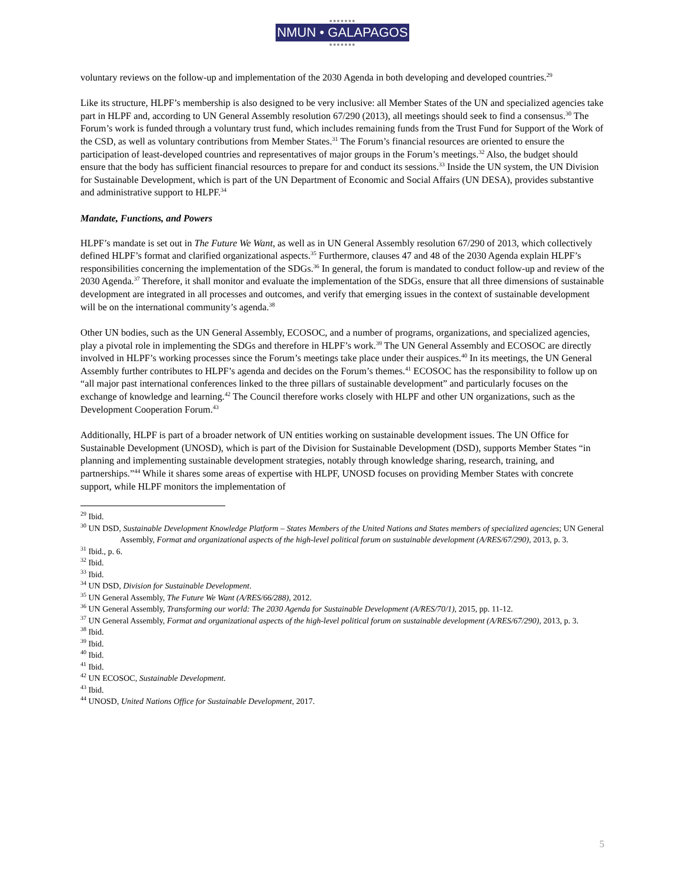●●●●●●●
NMUN • GALAPAGOS
●●●●●●●
voluntary reviews on the follow-up and implementation of the 2030 Agenda in both developing and developed countries.<sup>29</sup>
Like its structure, HLPF’s membership is also designed to be very inclusive: all Member States of the UN and specialized agencies take part in HLPF and, according to UN General Assembly resolution 67/290 (2013), all meetings should seek to find a consensus.<sup>30</sup> The Forum’s work is funded through a voluntary trust fund, which includes remaining funds from the Trust Fund for Support of the Work of the CSD, as well as voluntary contributions from Member States.<sup>31</sup> The Forum’s financial resources are oriented to ensure the participation of least-developed countries and representatives of major groups in the Forum’s meetings.<sup>32</sup> Also, the budget should ensure that the body has sufficient financial resources to prepare for and conduct its sessions.<sup>33</sup> Inside the UN system, the UN Division for Sustainable Development, which is part of the UN Department of Economic and Social Affairs (UN DESA), provides substantive and administrative support to HLPF.<sup>34</sup>
Mandate, Functions, and Powers
HLPF’s mandate is set out in The Future We Want, as well as in UN General Assembly resolution 67/290 of 2013, which collectively defined HLPF’s format and clarified organizational aspects.<sup>35</sup> Furthermore, clauses 47 and 48 of the 2030 Agenda explain HLPF’s responsibilities concerning the implementation of the SDGs.<sup>36</sup> In general, the forum is mandated to conduct follow-up and review of the 2030 Agenda.<sup>37</sup> Therefore, it shall monitor and evaluate the implementation of the SDGs, ensure that all three dimensions of sustainable development are integrated in all processes and outcomes, and verify that emerging issues in the context of sustainable development will be on the international community’s agenda.<sup>38</sup>
Other UN bodies, such as the UN General Assembly, ECOSOC, and a number of programs, organizations, and specialized agencies, play a pivotal role in implementing the SDGs and therefore in HLPF’s work.<sup>39</sup> The UN General Assembly and ECOSOC are directly involved in HLPF’s working processes since the Forum’s meetings take place under their auspices.<sup>40</sup> In its meetings, the UN General Assembly further contributes to HLPF’s agenda and decides on the Forum’s themes.<sup>41</sup> ECOSOC has the responsibility to follow up on “all major past international conferences linked to the three pillars of sustainable development” and particularly focuses on the exchange of knowledge and learning.<sup>42</sup> The Council therefore works closely with HLPF and other UN organizations, such as the Development Cooperation Forum.<sup>43</sup>
Additionally, HLPF is part of a broader network of UN entities working on sustainable development issues. The UN Office for Sustainable Development (UNOSD), which is part of the Division for Sustainable Development (DSD), supports Member States “in planning and implementing sustainable development strategies, notably through knowledge sharing, research, training, and partnerships.”<sup>44</sup> While it shares some areas of expertise with HLPF, UNOSD focuses on providing Member States with concrete support, while HLPF monitors the implementation of
<sup>29</sup> Ibid.
<sup>30</sup> UN DSD, Sustainable Development Knowledge Platform – States Members of the United Nations and States members of specialized agencies; UN General Assembly, Format and organizational aspects of the high-level political forum on sustainable development (A/RES/67/290), 2013, p. 3.
<sup>31</sup> Ibid., p. 6.
<sup>32</sup> Ibid.
<sup>33</sup> Ibid.
<sup>34</sup> UN DSD, Division for Sustainable Development.
<sup>35</sup> UN General Assembly, The Future We Want (A/RES/66/288), 2012.
<sup>36</sup> UN General Assembly, Transforming our world: The 2030 Agenda for Sustainable Development (A/RES/70/1), 2015, pp. 11-12.
<sup>37</sup> UN General Assembly, Format and organizational aspects of the high-level political forum on sustainable development (A/RES/67/290), 2013, p. 3.
<sup>38</sup> Ibid.
<sup>39</sup> Ibid.
<sup>40</sup> Ibid.
<sup>41</sup> Ibid.
<sup>42</sup> UN ECOSOC, Sustainable Development.
<sup>43</sup> Ibid.
<sup>44</sup> UNOSD, United Nations Office for Sustainable Development, 2017.
5